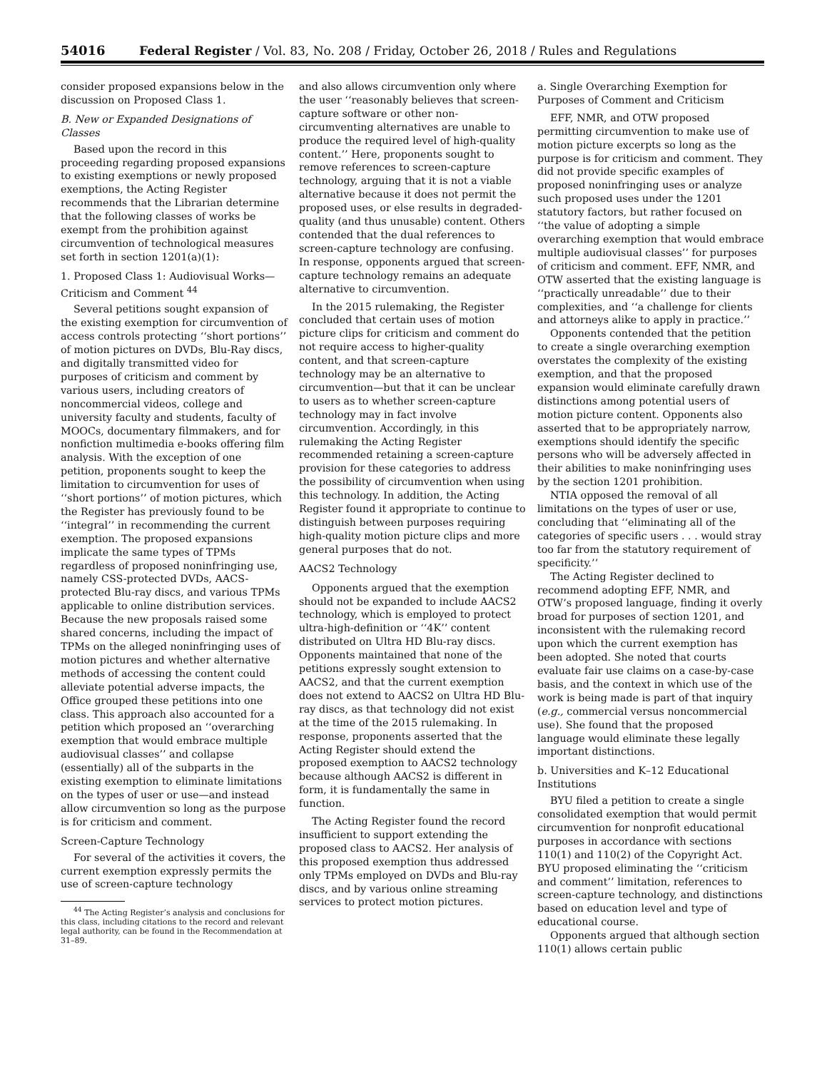54016 Federal Register / Vol. 83, No. 208 / Friday, October 26, 2018 / Rules and Regulations
consider proposed expansions below in the discussion on Proposed Class 1.
B. New or Expanded Designations of Classes
Based upon the record in this proceeding regarding proposed expansions to existing exemptions or newly proposed exemptions, the Acting Register recommends that the Librarian determine that the following classes of works be exempt from the prohibition against circumvention of technological measures set forth in section 1201(a)(1):
1. Proposed Class 1: Audiovisual Works—Criticism and Comment <sup>44</sup>
Several petitions sought expansion of the existing exemption for circumvention of access controls protecting ‘‘short portions’’ of motion pictures on DVDs, Blu-Ray discs, and digitally transmitted video for purposes of criticism and comment by various users, including creators of noncommercial videos, college and university faculty and students, faculty of MOOCs, documentary filmmakers, and for nonfiction multimedia e-books offering film analysis. With the exception of one petition, proponents sought to keep the limitation to circumvention for uses of ‘‘short portions’’ of motion pictures, which the Register has previously found to be ‘‘integral’’ in recommending the current exemption. The proposed expansions implicate the same types of TPMs regardless of proposed noninfringing use, namely CSS-protected DVDs, AACS-protected Blu-ray discs, and various TPMs applicable to online distribution services. Because the new proposals raised some shared concerns, including the impact of TPMs on the alleged noninfringing uses of motion pictures and whether alternative methods of accessing the content could alleviate potential adverse impacts, the Office grouped these petitions into one class. This approach also accounted for a petition which proposed an ‘‘overarching exemption that would embrace multiple audiovisual classes’’ and collapse (essentially) all of the subparts in the existing exemption to eliminate limitations on the types of user or use—and instead allow circumvention so long as the purpose is for criticism and comment.
Screen-Capture Technology
For several of the activities it covers, the current exemption expressly permits the use of screen-capture technology
<sup>44</sup> The Acting Register’s analysis and conclusions for this class, including citations to the record and relevant legal authority, can be found in the Recommendation at 31–89.
and also allows circumvention only where the user ‘‘reasonably believes that screen-capture software or other non-circumventing alternatives are unable to produce the required level of high-quality content.’’ Here, proponents sought to remove references to screen-capture technology, arguing that it is not a viable alternative because it does not permit the proposed uses, or else results in degraded-quality (and thus unusable) content. Others contended that the dual references to screen-capture technology are confusing. In response, opponents argued that screen-capture technology remains an adequate alternative to circumvention.
In the 2015 rulemaking, the Register concluded that certain uses of motion picture clips for criticism and comment do not require access to higher-quality content, and that screen-capture technology may be an alternative to circumvention—but that it can be unclear to users as to whether screen-capture technology may in fact involve circumvention. Accordingly, in this rulemaking the Acting Register recommended retaining a screen-capture provision for these categories to address the possibility of circumvention when using this technology. In addition, the Acting Register found it appropriate to continue to distinguish between purposes requiring high-quality motion picture clips and more general purposes that do not.
AACS2 Technology
Opponents argued that the exemption should not be expanded to include AACS2 technology, which is employed to protect ultra-high-definition or ‘‘4K’’ content distributed on Ultra HD Blu-ray discs. Opponents maintained that none of the petitions expressly sought extension to AACS2, and that the current exemption does not extend to AACS2 on Ultra HD Blu-ray discs, as that technology did not exist at the time of the 2015 rulemaking. In response, proponents asserted that the Acting Register should extend the proposed exemption to AACS2 technology because although AACS2 is different in form, it is fundamentally the same in function.
The Acting Register found the record insufficient to support extending the proposed class to AACS2. Her analysis of this proposed exemption thus addressed only TPMs employed on DVDs and Blu-ray discs, and by various online streaming services to protect motion pictures.
a. Single Overarching Exemption for Purposes of Comment and Criticism
EFF, NMR, and OTW proposed permitting circumvention to make use of motion picture excerpts so long as the purpose is for criticism and comment. They did not provide specific examples of proposed noninfringing uses or analyze such proposed uses under the 1201 statutory factors, but rather focused on ‘‘the value of adopting a simple overarching exemption that would embrace multiple audiovisual classes’’ for purposes of criticism and comment. EFF, NMR, and OTW asserted that the existing language is ‘‘practically unreadable’’ due to their complexities, and ‘‘a challenge for clients and attorneys alike to apply in practice.’’
Opponents contended that the petition to create a single overarching exemption overstates the complexity of the existing exemption, and that the proposed expansion would eliminate carefully drawn distinctions among potential users of motion picture content. Opponents also asserted that to be appropriately narrow, exemptions should identify the specific persons who will be adversely affected in their abilities to make noninfringing uses by the section 1201 prohibition.
NTIA opposed the removal of all limitations on the types of user or use, concluding that ‘‘eliminating all of the categories of specific users . . . would stray too far from the statutory requirement of specificity.’’
The Acting Register declined to recommend adopting EFF, NMR, and OTW’s proposed language, finding it overly broad for purposes of section 1201, and inconsistent with the rulemaking record upon which the current exemption has been adopted. She noted that courts evaluate fair use claims on a case-by-case basis, and the context in which use of the work is being made is part of that inquiry (e.g., commercial versus noncommercial use). She found that the proposed language would eliminate these legally important distinctions.
b. Universities and K–12 Educational Institutions
BYU filed a petition to create a single consolidated exemption that would permit circumvention for nonprofit educational purposes in accordance with sections 110(1) and 110(2) of the Copyright Act. BYU proposed eliminating the ‘‘criticism and comment’’ limitation, references to screen-capture technology, and distinctions based on education level and type of educational course.
Opponents argued that although section 110(1) allows certain public